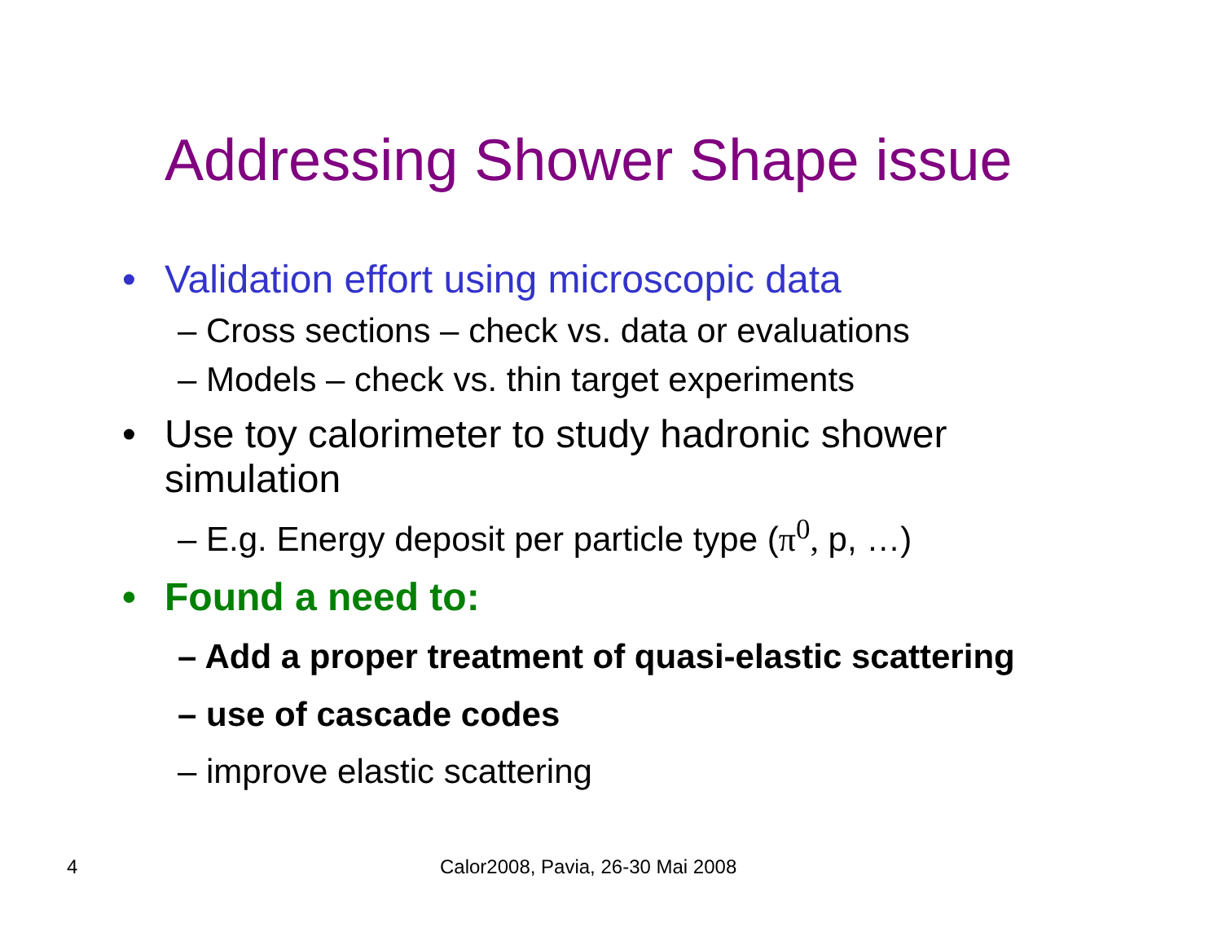Addressing Shower Shape issue
• Validation effort using microscopic data
– Cross sections – check vs. data or evaluations
– Models – check vs. thin target experiments
• Use toy calorimeter to study hadronic shower
simulation
– E.g. Energy deposit per particle type (π<sup>0</sup>, p, …)
• Found a need to:
– Add a proper treatment of quasi-elastic scattering
– use of cascade codes
– improve elastic scattering
4
Calor2008, Pavia, 26-30 Mai 2008